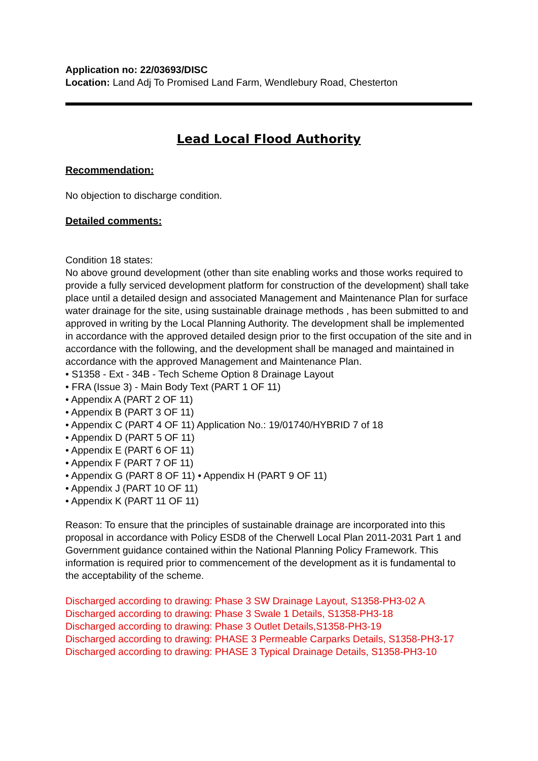Application no: 22/03693/DISC
Location: Land Adj To Promised Land Farm, Wendlebury Road, Chesterton
Lead Local Flood Authority
Recommendation:
No objection to discharge condition.
Detailed comments:
Condition 18 states:
No above ground development (other than site enabling works and those works required to provide a fully serviced development platform for construction of the development) shall take place until a detailed design and associated Management and Maintenance Plan for surface water drainage for the site, using sustainable drainage methods , has been submitted to and approved in writing by the Local Planning Authority. The development shall be implemented in accordance with the approved detailed design prior to the first occupation of the site and in accordance with the following, and the development shall be managed and maintained in accordance with the approved Management and Maintenance Plan.
• S1358 - Ext - 34B - Tech Scheme Option 8 Drainage Layout
• FRA (Issue 3) - Main Body Text (PART 1 OF 11)
• Appendix A (PART 2 OF 11)
• Appendix B (PART 3 OF 11)
• Appendix C (PART 4 OF 11) Application No.: 19/01740/HYBRID 7 of 18
• Appendix D (PART 5 OF 11)
• Appendix E (PART 6 OF 11)
• Appendix F (PART 7 OF 11)
• Appendix G (PART 8 OF 11) • Appendix H (PART 9 OF 11)
• Appendix J (PART 10 OF 11)
• Appendix K (PART 11 OF 11)
Reason: To ensure that the principles of sustainable drainage are incorporated into this proposal in accordance with Policy ESD8 of the Cherwell Local Plan 2011-2031 Part 1 and Government guidance contained within the National Planning Policy Framework. This information is required prior to commencement of the development as it is fundamental to the acceptability of the scheme.
Discharged according to drawing: Phase 3 SW Drainage Layout, S1358-PH3-02 A
Discharged according to drawing: Phase 3 Swale 1 Details, S1358-PH3-18
Discharged according to drawing: Phase 3 Outlet Details,S1358-PH3-19
Discharged according to drawing: PHASE 3 Permeable Carparks Details, S1358-PH3-17
Discharged according to drawing: PHASE 3 Typical Drainage Details, S1358-PH3-10